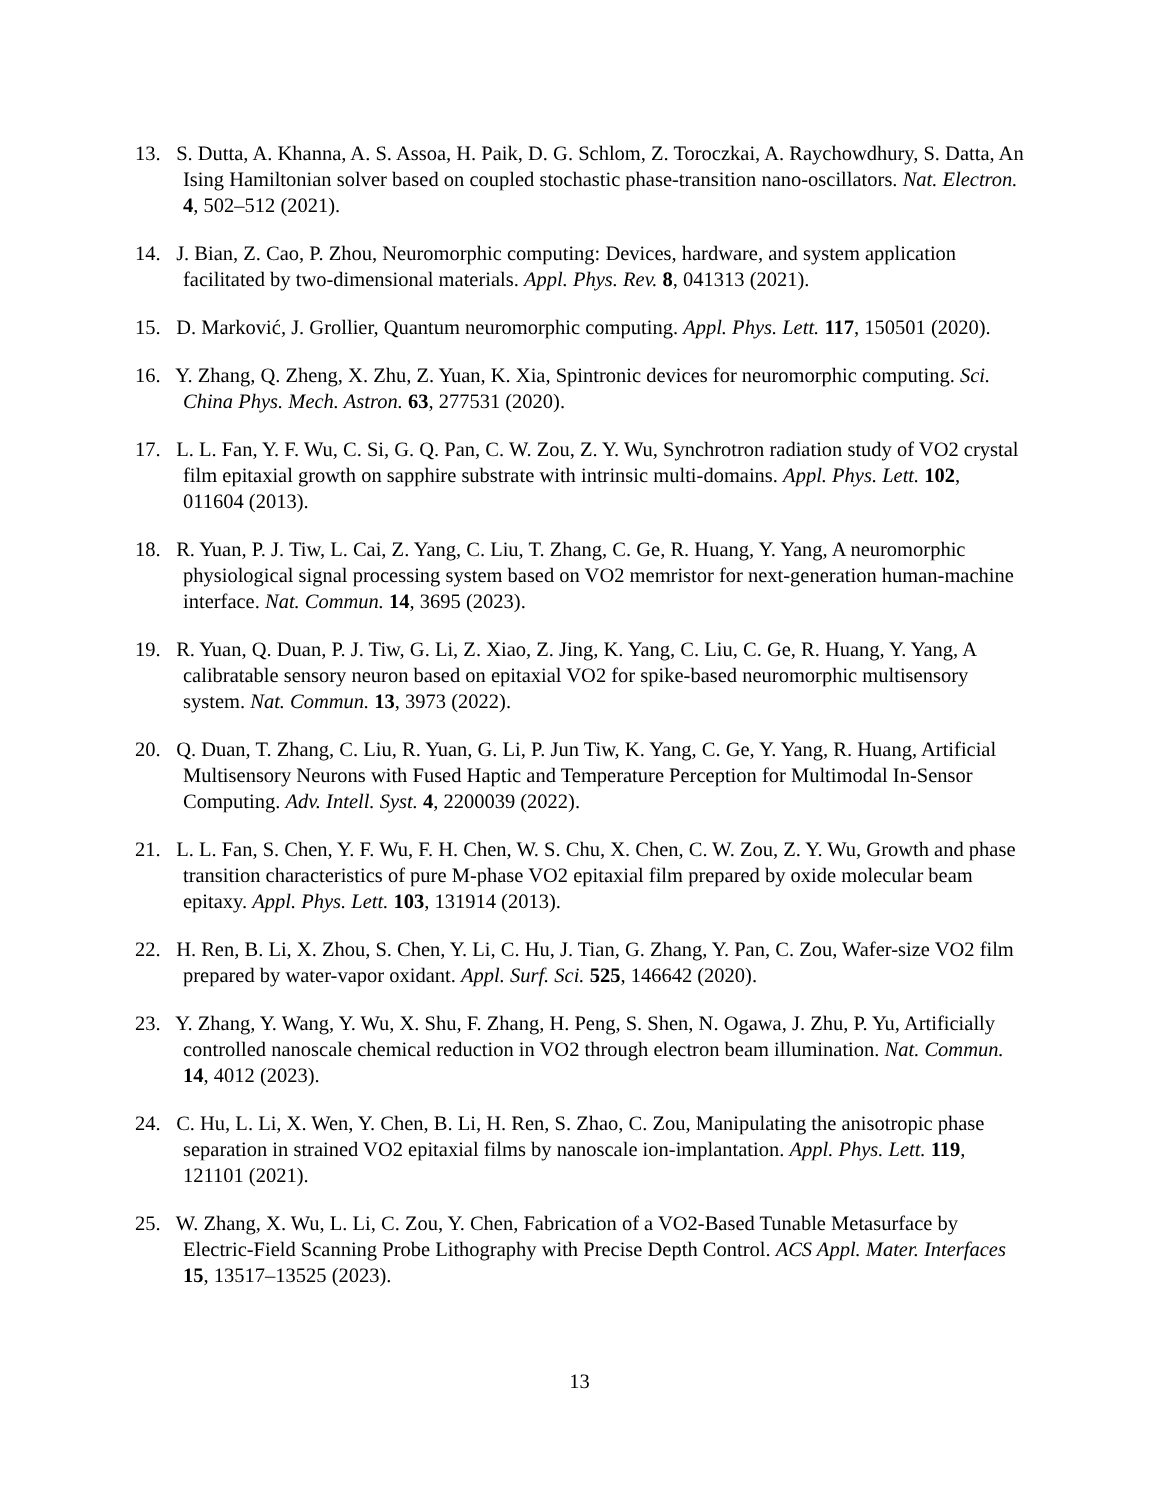13. S. Dutta, A. Khanna, A. S. Assoa, H. Paik, D. G. Schlom, Z. Toroczkai, A. Raychowdhury, S. Datta, An Ising Hamiltonian solver based on coupled stochastic phase-transition nano-oscillators. Nat. Electron. 4, 502–512 (2021).
14. J. Bian, Z. Cao, P. Zhou, Neuromorphic computing: Devices, hardware, and system application facilitated by two-dimensional materials. Appl. Phys. Rev. 8, 041313 (2021).
15. D. Marković, J. Grollier, Quantum neuromorphic computing. Appl. Phys. Lett. 117, 150501 (2020).
16. Y. Zhang, Q. Zheng, X. Zhu, Z. Yuan, K. Xia, Spintronic devices for neuromorphic computing. Sci. China Phys. Mech. Astron. 63, 277531 (2020).
17. L. L. Fan, Y. F. Wu, C. Si, G. Q. Pan, C. W. Zou, Z. Y. Wu, Synchrotron radiation study of VO2 crystal film epitaxial growth on sapphire substrate with intrinsic multi-domains. Appl. Phys. Lett. 102, 011604 (2013).
18. R. Yuan, P. J. Tiw, L. Cai, Z. Yang, C. Liu, T. Zhang, C. Ge, R. Huang, Y. Yang, A neuromorphic physiological signal processing system based on VO2 memristor for next-generation human-machine interface. Nat. Commun. 14, 3695 (2023).
19. R. Yuan, Q. Duan, P. J. Tiw, G. Li, Z. Xiao, Z. Jing, K. Yang, C. Liu, C. Ge, R. Huang, Y. Yang, A calibratable sensory neuron based on epitaxial VO2 for spike-based neuromorphic multisensory system. Nat. Commun. 13, 3973 (2022).
20. Q. Duan, T. Zhang, C. Liu, R. Yuan, G. Li, P. Jun Tiw, K. Yang, C. Ge, Y. Yang, R. Huang, Artificial Multisensory Neurons with Fused Haptic and Temperature Perception for Multimodal In-Sensor Computing. Adv. Intell. Syst. 4, 2200039 (2022).
21. L. L. Fan, S. Chen, Y. F. Wu, F. H. Chen, W. S. Chu, X. Chen, C. W. Zou, Z. Y. Wu, Growth and phase transition characteristics of pure M-phase VO2 epitaxial film prepared by oxide molecular beam epitaxy. Appl. Phys. Lett. 103, 131914 (2013).
22. H. Ren, B. Li, X. Zhou, S. Chen, Y. Li, C. Hu, J. Tian, G. Zhang, Y. Pan, C. Zou, Wafer-size VO2 film prepared by water-vapor oxidant. Appl. Surf. Sci. 525, 146642 (2020).
23. Y. Zhang, Y. Wang, Y. Wu, X. Shu, F. Zhang, H. Peng, S. Shen, N. Ogawa, J. Zhu, P. Yu, Artificially controlled nanoscale chemical reduction in VO2 through electron beam illumination. Nat. Commun. 14, 4012 (2023).
24. C. Hu, L. Li, X. Wen, Y. Chen, B. Li, H. Ren, S. Zhao, C. Zou, Manipulating the anisotropic phase separation in strained VO2 epitaxial films by nanoscale ion-implantation. Appl. Phys. Lett. 119, 121101 (2021).
25. W. Zhang, X. Wu, L. Li, C. Zou, Y. Chen, Fabrication of a VO2-Based Tunable Metasurface by Electric-Field Scanning Probe Lithography with Precise Depth Control. ACS Appl. Mater. Interfaces 15, 13517–13525 (2023).
13